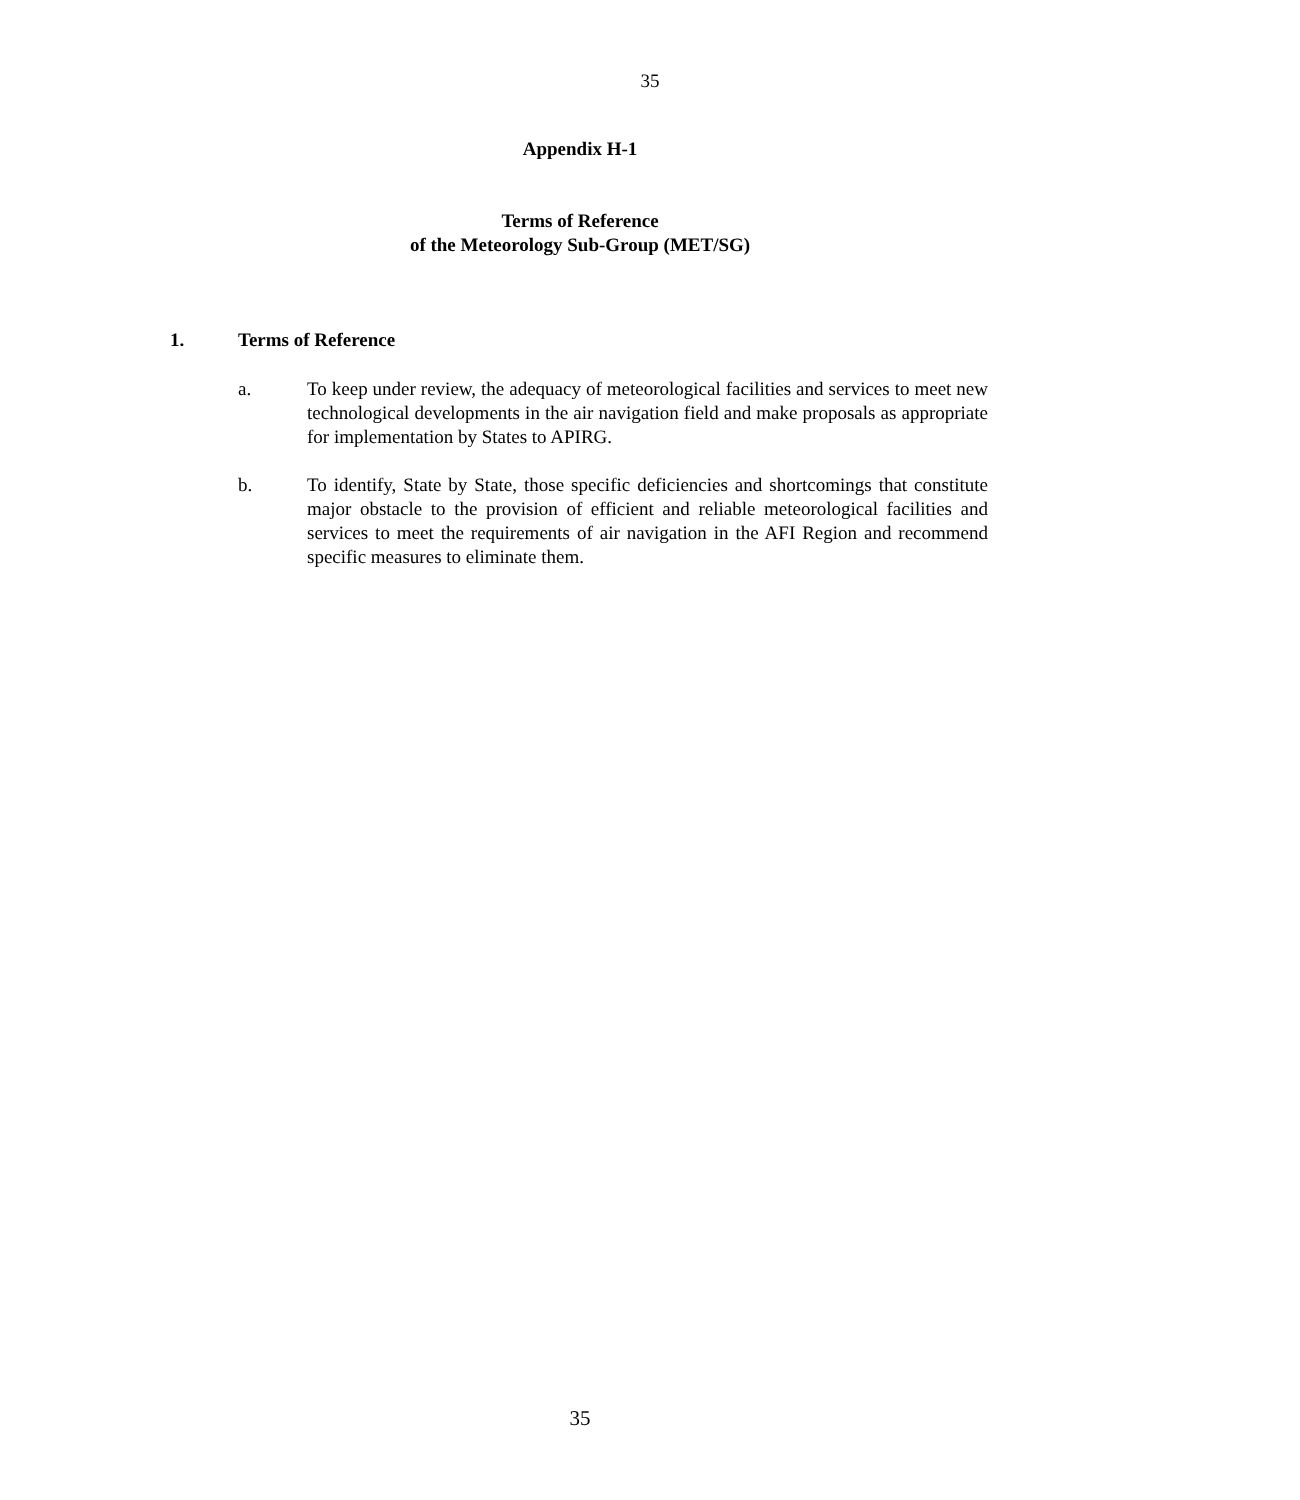35
Appendix H-1
Terms of Reference
of the Meteorology Sub-Group (MET/SG)
1. Terms of Reference
a. To keep under review, the adequacy of meteorological facilities and services to meet new technological developments in the air navigation field and make proposals as appropriate for implementation by States to APIRG.
b. To identify, State by State, those specific deficiencies and shortcomings that constitute major obstacle to the provision of efficient and reliable meteorological facilities and services to meet the requirements of air navigation in the AFI Region and recommend specific measures to eliminate them.
35